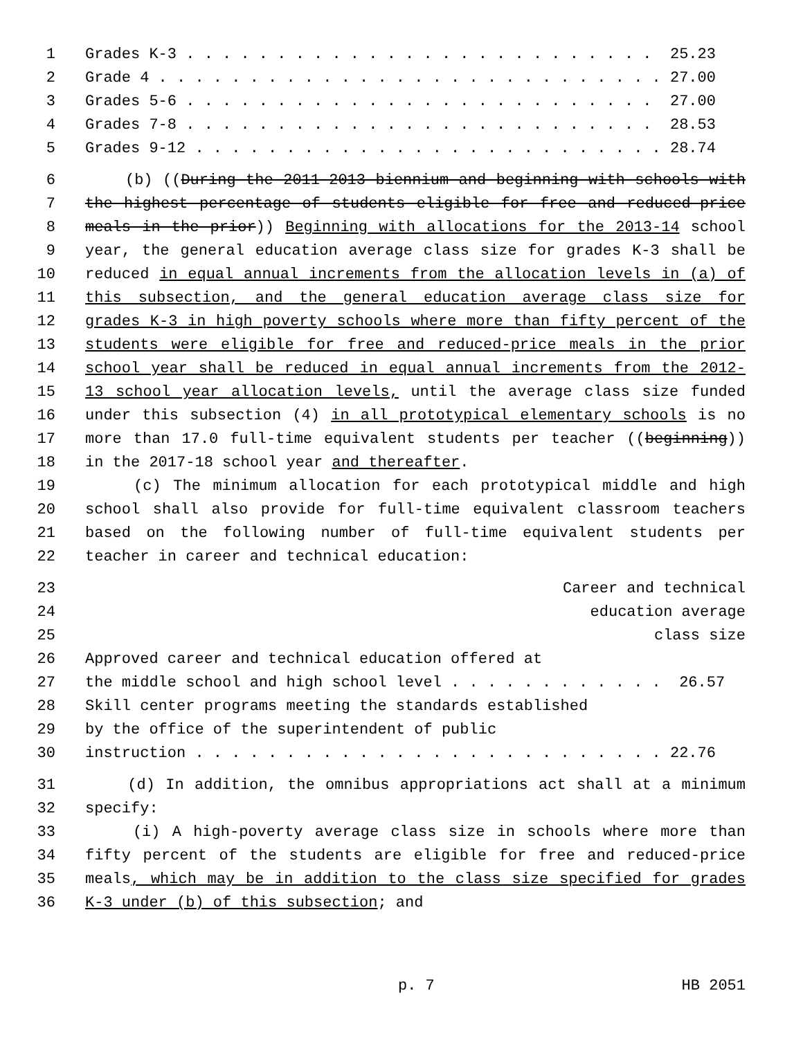1 Grades K-3 . . . . . . . . . . . . . . . . . . . . . . . . . . 25.23
2 Grade 4 . . . . . . . . . . . . . . . . . . . . . . . . . . . . 27.00
3 Grades 5-6 . . . . . . . . . . . . . . . . . . . . . . . . . . 27.00
4 Grades 7-8 . . . . . . . . . . . . . . . . . . . . . . . . . . 28.53
5 Grades 9-12 . . . . . . . . . . . . . . . . . . . . . . . . . . 28.74
6 (b) ((During the 2011-2013 biennium and beginning with schools with
7 the highest percentage of students eligible for free and reduced-price
8 meals in the prior)) Beginning with allocations for the 2013-14 school
9 year, the general education average class size for grades K-3 shall be
10 reduced in equal annual increments from the allocation levels in (a) of
11 this subsection, and the general education average class size for
12 grades K-3 in high poverty schools where more than fifty percent of the
13 students were eligible for free and reduced-price meals in the prior
14 school year shall be reduced in equal annual increments from the 2012-
15 13 school year allocation levels, until the average class size funded
16 under this subsection (4) in all prototypical elementary schools is no
17 more than 17.0 full-time equivalent students per teacher ((beginning))
18 in the 2017-18 school year and thereafter.
19 (c) The minimum allocation for each prototypical middle and high
20 school shall also provide for full-time equivalent classroom teachers
21 based on the following number of full-time equivalent students per
22 teacher in career and technical education:
23 Career and technical
24 education average
25 class size
26 Approved career and technical education offered at
27 the middle school and high school level . . . . . . . . . . . . 26.57
28 Skill center programs meeting the standards established
29 by the office of the superintendent of public
30 instruction . . . . . . . . . . . . . . . . . . . . . . . . . . 22.76
31 (d) In addition, the omnibus appropriations act shall at a minimum
32 specify:
33 (i) A high-poverty average class size in schools where more than
34 fifty percent of the students are eligible for free and reduced-price
35 meals, which may be in addition to the class size specified for grades
36 K-3 under (b) of this subsection; and
p. 7 HB 2051